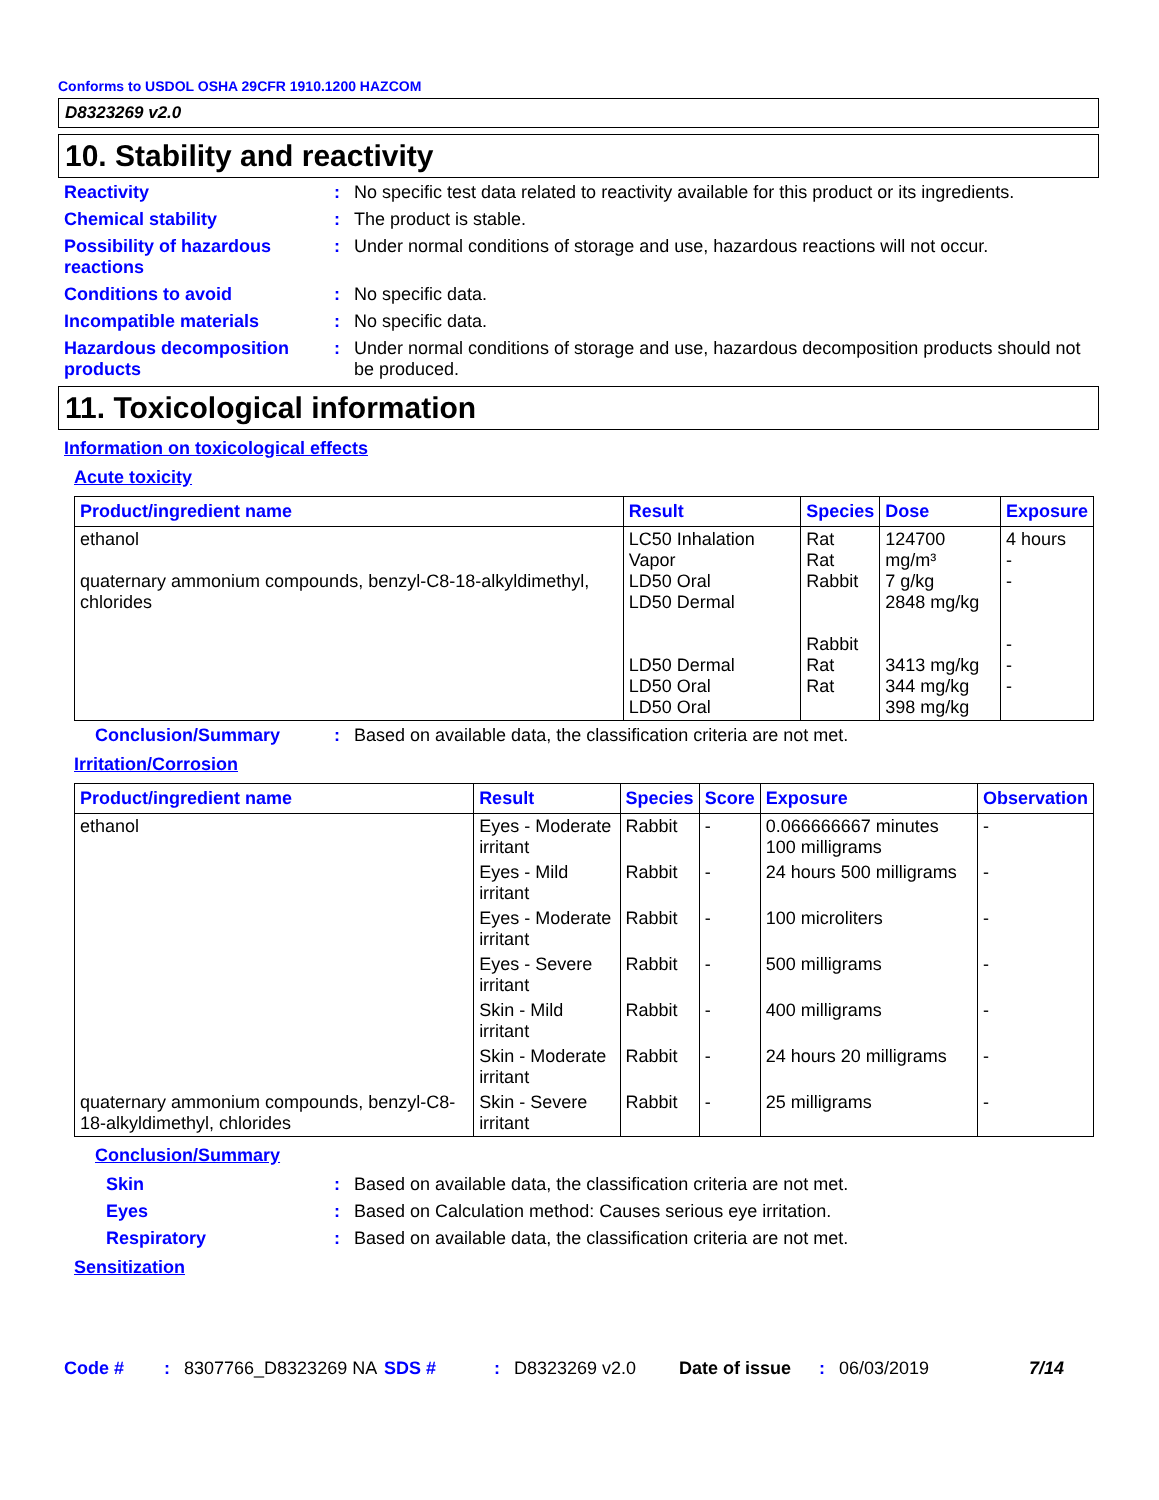Conforms to USDOL OSHA 29CFR 1910.1200 HAZCOM
D8323269 v2.0
10. Stability and reactivity
Reactivity : No specific test data related to reactivity available for this product or its ingredients.
Chemical stability : The product is stable.
Possibility of hazardous reactions
: Under normal conditions of storage and use, hazardous reactions will not occur.
Conditions to avoid : No specific data.
Incompatible materials : No specific data.
Hazardous decomposition products
: Under normal conditions of storage and use, hazardous decomposition products should not be produced.
11. Toxicological information
Information on toxicological effects
Acute toxicity
| Product/ingredient name | Result | Species | Dose | Exposure |
| --- | --- | --- | --- | --- |
| ethanol quaternary ammonium compounds, benzyl-C8-18-alkyldimethyl, chlorides | LC50 Inhalation Vapor LD50 Oral LD50 Dermal LD50 Dermal LD50 Oral LD50 Oral | Rat Rat Rabbit Rabbit Rat Rat | 124700 mg/m³ 7 g/kg 2848 mg/kg 3413 mg/kg 344 mg/kg 398 mg/kg | 4 hours - - - - - |
Conclusion/Summary : Based on available data, the classification criteria are not met.
Irritation/Corrosion
| Product/ingredient name | Result | Species | Score | Exposure | Observation |
| --- | --- | --- | --- | --- | --- |
| ethanol | Eyes - Moderate irritant | Rabbit | - | 0.066666667 minutes 100 milligrams | - |
| | Eyes - Mild irritant | Rabbit | - | 24 hours 500 milligrams | - |
| | Eyes - Moderate irritant | Rabbit | - | 100 microliters | - |
| | Eyes - Severe irritant | Rabbit | - | 500 milligrams | - |
| | Skin - Mild irritant | Rabbit | - | 400 milligrams | - |
| | Skin - Moderate irritant | Rabbit | - | 24 hours 20 milligrams | - |
| quaternary ammonium compounds, benzyl-C8-18-alkyldimethyl, chlorides | Skin - Severe irritant | Rabbit | - | 25 milligrams | - |
Conclusion/Summary
Skin : Based on available data, the classification criteria are not met.
Eyes : Based on Calculation method: Causes serious eye irritation.
Respiratory : Based on available data, the classification criteria are not met.
Sensitization
Code #: 8307766_D8323269 NA SDS #: D8323269 v2.0 Date of issue: 06/03/2019 7/14